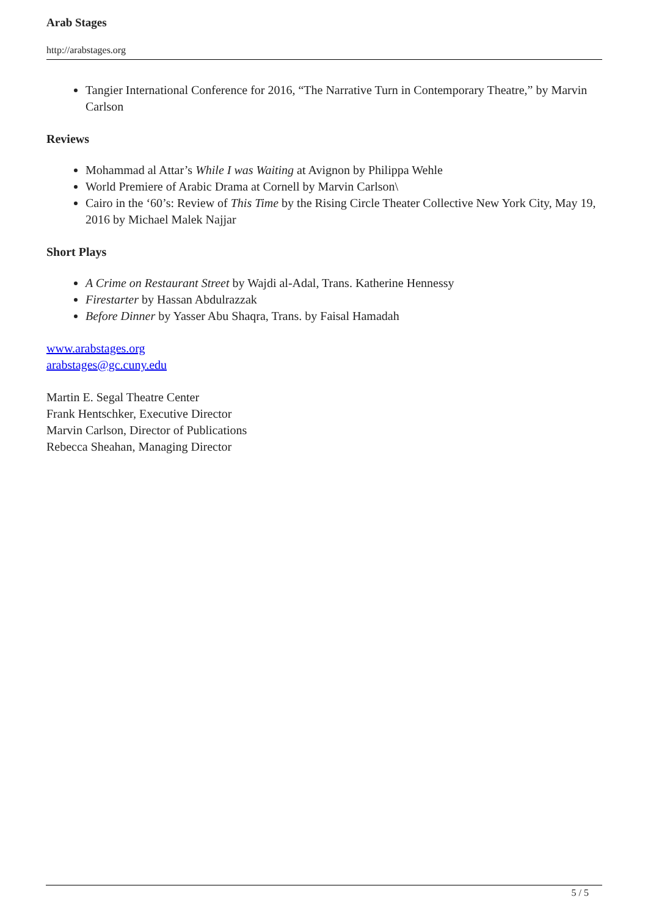Arab Stages
http://arabstages.org
Tangier International Conference for 2016, “The Narrative Turn in Contemporary Theatre,” by Marvin Carlson
Reviews
Mohammad al Attar’s While I was Waiting at Avignon by Philippa Wehle
World Premiere of Arabic Drama at Cornell by Marvin Carlson\
Cairo in the ‘60’s: Review of This Time by the Rising Circle Theater Collective New York City, May 19, 2016 by Michael Malek Najjar
Short Plays
A Crime on Restaurant Street by Wajdi al-Adal, Trans. Katherine Hennessy
Firestarter by Hassan Abdulrazzak
Before Dinner by Yasser Abu Shaqra, Trans. by Faisal Hamadah
www.arabstages.org
arabstages@gc.cuny.edu
Martin E. Segal Theatre Center
Frank Hentschker, Executive Director
Marvin Carlson, Director of Publications
Rebecca Sheahan, Managing Director
5 / 5